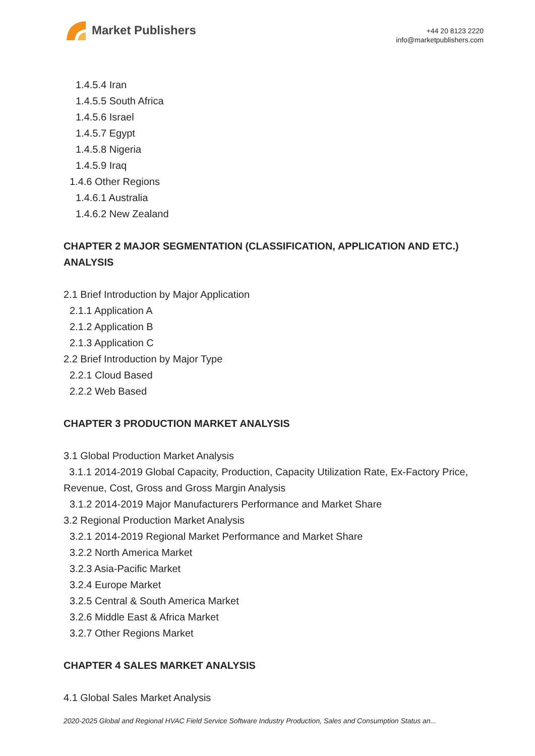Market Publishers
+44 20 8123 2220
info@marketpublishers.com
1.4.5.4 Iran
1.4.5.5 South Africa
1.4.5.6 Israel
1.4.5.7 Egypt
1.4.5.8 Nigeria
1.4.5.9 Iraq
1.4.6 Other Regions
1.4.6.1 Australia
1.4.6.2 New Zealand
CHAPTER 2 MAJOR SEGMENTATION (CLASSIFICATION, APPLICATION AND ETC.) ANALYSIS
2.1 Brief Introduction by Major Application
2.1.1 Application A
2.1.2 Application B
2.1.3 Application C
2.2 Brief Introduction by Major Type
2.2.1 Cloud Based
2.2.2 Web Based
CHAPTER 3 PRODUCTION MARKET ANALYSIS
3.1 Global Production Market Analysis
3.1.1 2014-2019 Global Capacity, Production, Capacity Utilization Rate, Ex-Factory Price, Revenue, Cost, Gross and Gross Margin Analysis
3.1.2 2014-2019 Major Manufacturers Performance and Market Share
3.2 Regional Production Market Analysis
3.2.1 2014-2019 Regional Market Performance and Market Share
3.2.2 North America Market
3.2.3 Asia-Pacific Market
3.2.4 Europe Market
3.2.5 Central & South America Market
3.2.6 Middle East & Africa Market
3.2.7 Other Regions Market
CHAPTER 4 SALES MARKET ANALYSIS
4.1 Global Sales Market Analysis
2020-2025 Global and Regional HVAC Field Service Software Industry Production, Sales and Consumption Status an...